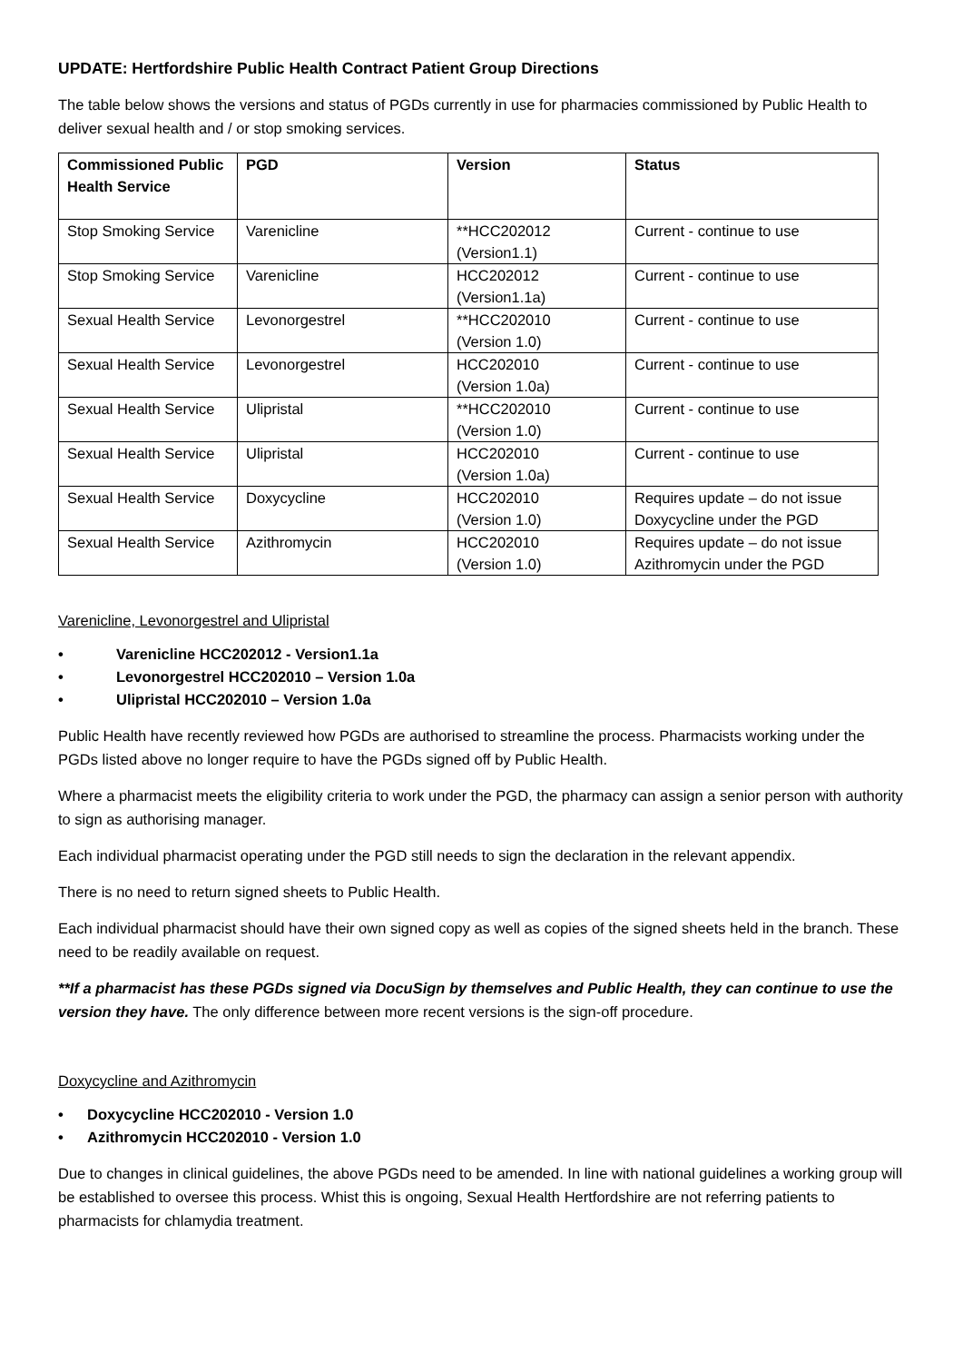UPDATE: Hertfordshire Public Health Contract Patient Group Directions
The table below shows the versions and status of PGDs currently in use for pharmacies commissioned by Public Health to deliver sexual health and / or stop smoking services.
| Commissioned Public Health Service | PGD | Version | Status |
| --- | --- | --- | --- |
| Stop Smoking Service | Varenicline | **HCC202012 (Version1.1) | Current - continue to use |
| Stop Smoking Service | Varenicline | HCC202012 (Version1.1a) | Current - continue to use |
| Sexual Health Service | Levonorgestrel | **HCC202010 (Version 1.0) | Current - continue to use |
| Sexual Health Service | Levonorgestrel | HCC202010 (Version 1.0a) | Current - continue to use |
| Sexual Health Service | Ulipristal | **HCC202010 (Version 1.0) | Current - continue to use |
| Sexual Health Service | Ulipristal | HCC202010 (Version 1.0a) | Current - continue to use |
| Sexual Health Service | Doxycycline | HCC202010 (Version 1.0) | Requires update – do not issue Doxycycline under the PGD |
| Sexual Health Service | Azithromycin | HCC202010 (Version 1.0) | Requires update – do not issue Azithromycin under the PGD |
Varenicline, Levonorgestrel and Ulipristal
• Varenicline HCC202012 - Version1.1a
• Levonorgestrel HCC202010 – Version 1.0a
• Ulipristal HCC202010 – Version 1.0a
Public Health have recently reviewed how PGDs are authorised to streamline the process. Pharmacists working under the PGDs listed above no longer require to have the PGDs signed off by Public Health.
Where a pharmacist meets the eligibility criteria to work under the PGD, the pharmacy can assign a senior person with authority to sign as authorising manager.
Each individual pharmacist operating under the PGD still needs to sign the declaration in the relevant appendix.
There is no need to return signed sheets to Public Health.
Each individual pharmacist should have their own signed copy as well as copies of the signed sheets held in the branch. These need to be readily available on request.
**If a pharmacist has these PGDs signed via DocuSign by themselves and Public Health, they can continue to use the version they have. The only difference between more recent versions is the sign-off procedure.
Doxycycline and Azithromycin
• Doxycycline HCC202010 - Version 1.0
• Azithromycin HCC202010 - Version 1.0
Due to changes in clinical guidelines, the above PGDs need to be amended. In line with national guidelines a working group will be established to oversee this process. Whist this is ongoing, Sexual Health Hertfordshire are not referring patients to pharmacists for chlamydia treatment.